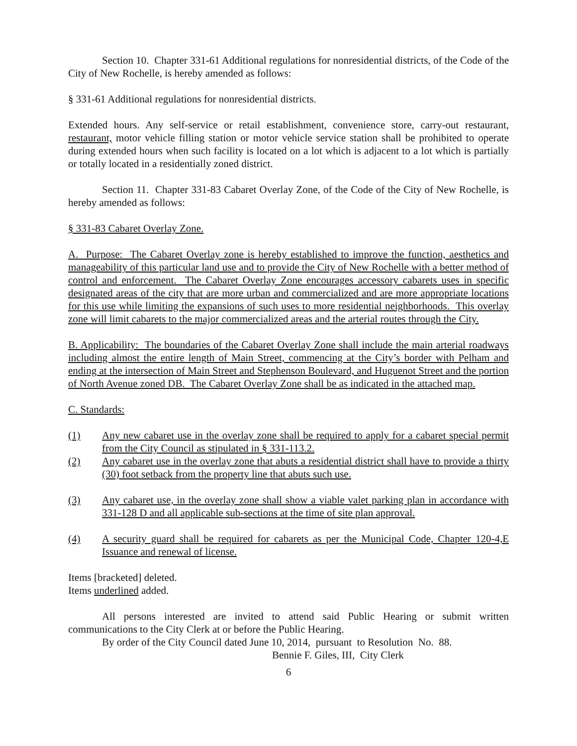Section 10. Chapter 331-61 Additional regulations for nonresidential districts, of the Code of the City of New Rochelle, is hereby amended as follows:
§ 331-61 Additional regulations for nonresidential districts.
Extended hours. Any self-service or retail establishment, convenience store, carry-out restaurant, restaurant, motor vehicle filling station or motor vehicle service station shall be prohibited to operate during extended hours when such facility is located on a lot which is adjacent to a lot which is partially or totally located in a residentially zoned district.
Section 11. Chapter 331-83 Cabaret Overlay Zone, of the Code of the City of New Rochelle, is hereby amended as follows:
§ 331-83 Cabaret Overlay Zone.
A. Purpose: The Cabaret Overlay zone is hereby established to improve the function, aesthetics and manageability of this particular land use and to provide the City of New Rochelle with a better method of control and enforcement. The Cabaret Overlay Zone encourages accessory cabarets uses in specific designated areas of the city that are more urban and commercialized and are more appropriate locations for this use while limiting the expansions of such uses to more residential neighborhoods. This overlay zone will limit cabarets to the major commercialized areas and the arterial routes through the City.
B. Applicability: The boundaries of the Cabaret Overlay Zone shall include the main arterial roadways including almost the entire length of Main Street, commencing at the City’s border with Pelham and ending at the intersection of Main Street and Stephenson Boulevard, and Huguenot Street and the portion of North Avenue zoned DB. The Cabaret Overlay Zone shall be as indicated in the attached map.
C. Standards:
(1) Any new cabaret use in the overlay zone shall be required to apply for a cabaret special permit from the City Council as stipulated in § 331-113.2.
(2) Any cabaret use in the overlay zone that abuts a residential district shall have to provide a thirty (30) foot setback from the property line that abuts such use.
(3) Any cabaret use, in the overlay zone shall show a viable valet parking plan in accordance with 331-128 D and all applicable sub-sections at the time of site plan approval.
(4) A security guard shall be required for cabarets as per the Municipal Code, Chapter 120-4,E Issuance and renewal of license.
Items [bracketed] deleted.
Items underlined added.
All persons interested are invited to attend said Public Hearing or submit written communications to the City Clerk at or before the Public Hearing.
By order of the City Council dated June 10, 2014, pursuant to Resolution No. 88.
Bennie F. Giles, III, City Clerk
6